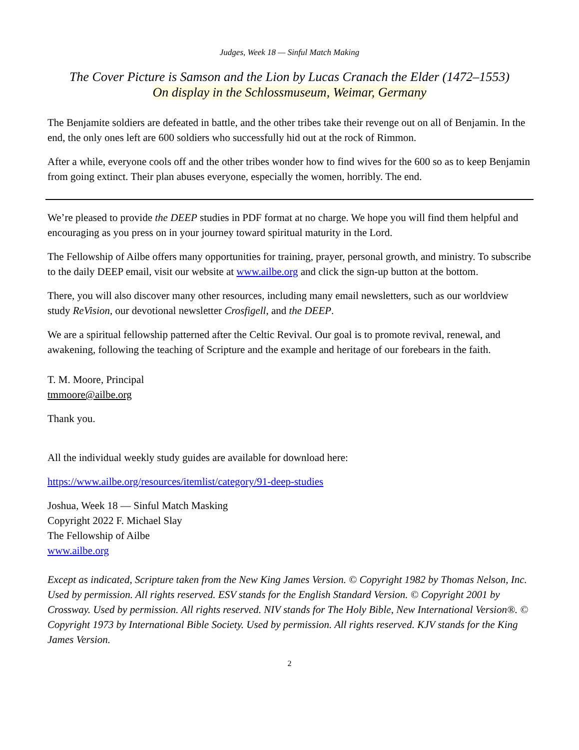Judges, Week 18 — Sinful Match Making
The Cover Picture is Samson and the Lion by Lucas Cranach the Elder (1472–1553)
On display in the Schlossmuseum, Weimar, Germany
The Benjamite soldiers are defeated in battle, and the other tribes take their revenge out on all of Benjamin. In the end, the only ones left are 600 soldiers who successfully hid out at the rock of Rimmon.
After a while, everyone cools off and the other tribes wonder how to find wives for the 600 so as to keep Benjamin from going extinct. Their plan abuses everyone, especially the women, horribly. The end.
We’re pleased to provide the DEEP studies in PDF format at no charge. We hope you will find them helpful and encouraging as you press on in your journey toward spiritual maturity in the Lord.
The Fellowship of Ailbe offers many opportunities for training, prayer, personal growth, and ministry. To subscribe to the daily DEEP email, visit our website at www.ailbe.org and click the sign-up button at the bottom.
There, you will also discover many other resources, including many email newsletters, such as our worldview study ReVision, our devotional newsletter Crosfigell, and the DEEP.
We are a spiritual fellowship patterned after the Celtic Revival. Our goal is to promote revival, renewal, and awakening, following the teaching of Scripture and the example and heritage of our forebears in the faith.
T. M. Moore, Principal
tmmoore@ailbe.org
Thank you.
All the individual weekly study guides are available for download here:
https://www.ailbe.org/resources/itemlist/category/91-deep-studies
Joshua, Week 18 — Sinful Match Masking
Copyright 2022 F. Michael Slay
The Fellowship of Ailbe
www.ailbe.org
Except as indicated, Scripture taken from the New King James Version. © Copyright 1982 by Thomas Nelson, Inc. Used by permission. All rights reserved. ESV stands for the English Standard Version. © Copyright 2001 by Crossway. Used by permission. All rights reserved. NIV stands for The Holy Bible, New International Version®. © Copyright 1973 by International Bible Society. Used by permission. All rights reserved. KJV stands for the King James Version.
2